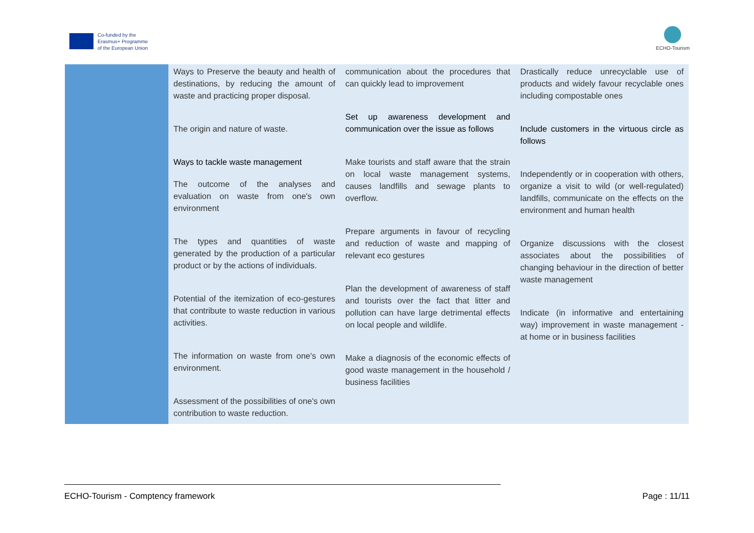Co-funded by the
Erasmus+ Programme
of the European Union
ECHO-Tourism
| | Ways to Preserve the beauty and health of destinations, by reducing the amount of waste and practicing proper disposal. The origin and nature of waste. Ways to tackle waste management The outcome of the analyses and evaluation on waste from one's own environment The types and quantities of waste generated by the production of a particular product or by the actions of individuals. Potential of the itemization of eco-gestures that contribute to waste reduction in various activities. The information on waste from one's own environment. Assessment of the possibilities of one's own contribution to waste reduction. | communication about the procedures that can quickly lead to improvement Set up awareness development and communication over the issue as follows Make tourists and staff aware that the strain on local waste management systems, causes landfills and sewage plants to overflow. Prepare arguments in favour of recycling and reduction of waste and mapping of relevant eco gestures Plan the development of awareness of staff and tourists over the fact that litter and pollution can have large detrimental effects on local people and wildlife. Make a diagnosis of the economic effects of good waste management in the household / business facilities | Drastically reduce unrecyclable use of products and widely favour recyclable ones including compostable ones Include customers in the virtuous circle as follows Independently or in cooperation with others, organize a visit to wild (or well-regulated) landfills, communicate on the effects on the environment and human health Organize discussions with the closest associates about the possibilities of changing behaviour in the direction of better waste management Indicate (in informative and entertaining way) improvement in waste management - at home or in business facilities |
ECHO-Tourism - Comptency framework Page : 11/11